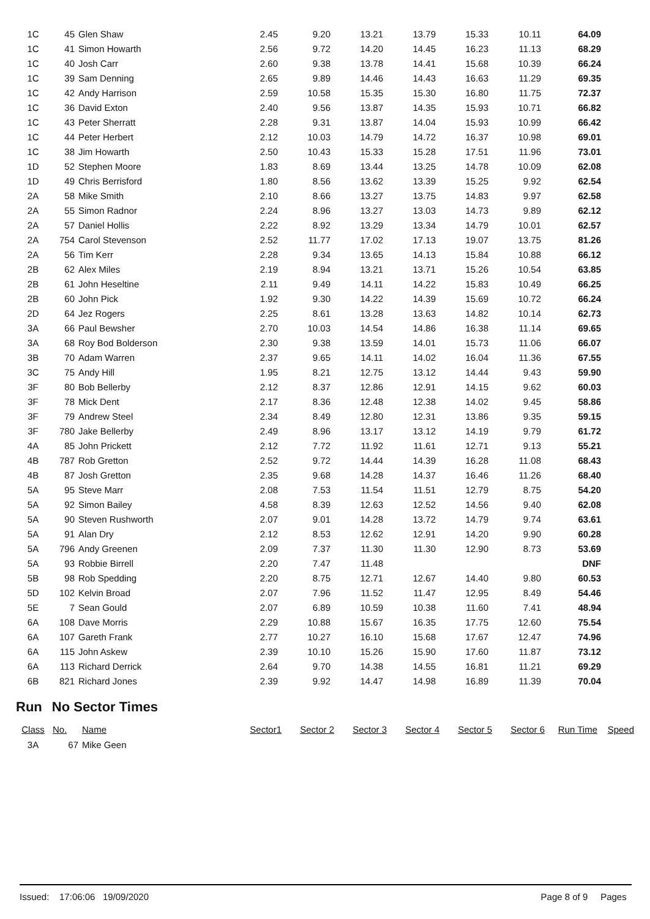| 1C | 45 | Glen Shaw | 2.45 | 9.20 | 13.21 | 13.79 | 15.33 | 10.11 | 64.09 |
| 1C | 41 | Simon Howarth | 2.56 | 9.72 | 14.20 | 14.45 | 16.23 | 11.13 | 68.29 |
| 1C | 40 | Josh Carr | 2.60 | 9.38 | 13.78 | 14.41 | 15.68 | 10.39 | 66.24 |
| 1C | 39 | Sam Denning | 2.65 | 9.89 | 14.46 | 14.43 | 16.63 | 11.29 | 69.35 |
| 1C | 42 | Andy Harrison | 2.59 | 10.58 | 15.35 | 15.30 | 16.80 | 11.75 | 72.37 |
| 1C | 36 | David Exton | 2.40 | 9.56 | 13.87 | 14.35 | 15.93 | 10.71 | 66.82 |
| 1C | 43 | Peter Sherratt | 2.28 | 9.31 | 13.87 | 14.04 | 15.93 | 10.99 | 66.42 |
| 1C | 44 | Peter Herbert | 2.12 | 10.03 | 14.79 | 14.72 | 16.37 | 10.98 | 69.01 |
| 1C | 38 | Jim Howarth | 2.50 | 10.43 | 15.33 | 15.28 | 17.51 | 11.96 | 73.01 |
| 1D | 52 | Stephen Moore | 1.83 | 8.69 | 13.44 | 13.25 | 14.78 | 10.09 | 62.08 |
| 1D | 49 | Chris Berrisford | 1.80 | 8.56 | 13.62 | 13.39 | 15.25 | 9.92 | 62.54 |
| 2A | 58 | Mike Smith | 2.10 | 8.66 | 13.27 | 13.75 | 14.83 | 9.97 | 62.58 |
| 2A | 55 | Simon Radnor | 2.24 | 8.96 | 13.27 | 13.03 | 14.73 | 9.89 | 62.12 |
| 2A | 57 | Daniel Hollis | 2.22 | 8.92 | 13.29 | 13.34 | 14.79 | 10.01 | 62.57 |
| 2A | 754 | Carol Stevenson | 2.52 | 11.77 | 17.02 | 17.13 | 19.07 | 13.75 | 81.26 |
| 2A | 56 | Tim Kerr | 2.28 | 9.34 | 13.65 | 14.13 | 15.84 | 10.88 | 66.12 |
| 2B | 62 | Alex Miles | 2.19 | 8.94 | 13.21 | 13.71 | 15.26 | 10.54 | 63.85 |
| 2B | 61 | John Heseltine | 2.11 | 9.49 | 14.11 | 14.22 | 15.83 | 10.49 | 66.25 |
| 2B | 60 | John Pick | 1.92 | 9.30 | 14.22 | 14.39 | 15.69 | 10.72 | 66.24 |
| 2D | 64 | Jez Rogers | 2.25 | 8.61 | 13.28 | 13.63 | 14.82 | 10.14 | 62.73 |
| 3A | 66 | Paul Bewsher | 2.70 | 10.03 | 14.54 | 14.86 | 16.38 | 11.14 | 69.65 |
| 3A | 68 | Roy Bod Bolderson | 2.30 | 9.38 | 13.59 | 14.01 | 15.73 | 11.06 | 66.07 |
| 3B | 70 | Adam Warren | 2.37 | 9.65 | 14.11 | 14.02 | 16.04 | 11.36 | 67.55 |
| 3C | 75 | Andy Hill | 1.95 | 8.21 | 12.75 | 13.12 | 14.44 | 9.43 | 59.90 |
| 3F | 80 | Bob Bellerby | 2.12 | 8.37 | 12.86 | 12.91 | 14.15 | 9.62 | 60.03 |
| 3F | 78 | Mick Dent | 2.17 | 8.36 | 12.48 | 12.38 | 14.02 | 9.45 | 58.86 |
| 3F | 79 | Andrew Steel | 2.34 | 8.49 | 12.80 | 12.31 | 13.86 | 9.35 | 59.15 |
| 3F | 780 | Jake Bellerby | 2.49 | 8.96 | 13.17 | 13.12 | 14.19 | 9.79 | 61.72 |
| 4A | 85 | John Prickett | 2.12 | 7.72 | 11.92 | 11.61 | 12.71 | 9.13 | 55.21 |
| 4B | 787 | Rob Gretton | 2.52 | 9.72 | 14.44 | 14.39 | 16.28 | 11.08 | 68.43 |
| 4B | 87 | Josh Gretton | 2.35 | 9.68 | 14.28 | 14.37 | 16.46 | 11.26 | 68.40 |
| 5A | 95 | Steve Marr | 2.08 | 7.53 | 11.54 | 11.51 | 12.79 | 8.75 | 54.20 |
| 5A | 92 | Simon Bailey | 4.58 | 8.39 | 12.63 | 12.52 | 14.56 | 9.40 | 62.08 |
| 5A | 90 | Steven Rushworth | 2.07 | 9.01 | 14.28 | 13.72 | 14.79 | 9.74 | 63.61 |
| 5A | 91 | Alan Dry | 2.12 | 8.53 | 12.62 | 12.91 | 14.20 | 9.90 | 60.28 |
| 5A | 796 | Andy Greenen | 2.09 | 7.37 | 11.30 | 11.30 | 12.90 | 8.73 | 53.69 |
| 5A | 93 | Robbie Birrell | 2.20 | 7.47 | 11.48 | | | | DNF |
| 5B | 98 | Rob Spedding | 2.20 | 8.75 | 12.71 | 12.67 | 14.40 | 9.80 | 60.53 |
| 5D | 102 | Kelvin Broad | 2.07 | 7.96 | 11.52 | 11.47 | 12.95 | 8.49 | 54.46 |
| 5E | 7 | Sean Gould | 2.07 | 6.89 | 10.59 | 10.38 | 11.60 | 7.41 | 48.94 |
| 6A | 108 | Dave Morris | 2.29 | 10.88 | 15.67 | 16.35 | 17.75 | 12.60 | 75.54 |
| 6A | 107 | Gareth Frank | 2.77 | 10.27 | 16.10 | 15.68 | 17.67 | 12.47 | 74.96 |
| 6A | 115 | John Askew | 2.39 | 10.10 | 15.26 | 15.90 | 17.60 | 11.87 | 73.12 |
| 6A | 113 | Richard Derrick | 2.64 | 9.70 | 14.38 | 14.55 | 16.81 | 11.21 | 69.29 |
| 6B | 821 | Richard Jones | 2.39 | 9.92 | 14.47 | 14.98 | 16.89 | 11.39 | 70.04 |
Run No Sector Times
| Class | No. | Name | Sector1 | Sector 2 | Sector 3 | Sector 4 | Sector 5 | Sector 6 | Run Time | Speed |
| 3A | 67 | Mike Geen | | | | | | | | |
Issued: 17:06:06 19/09/2020 Page 8 of 9 Pages